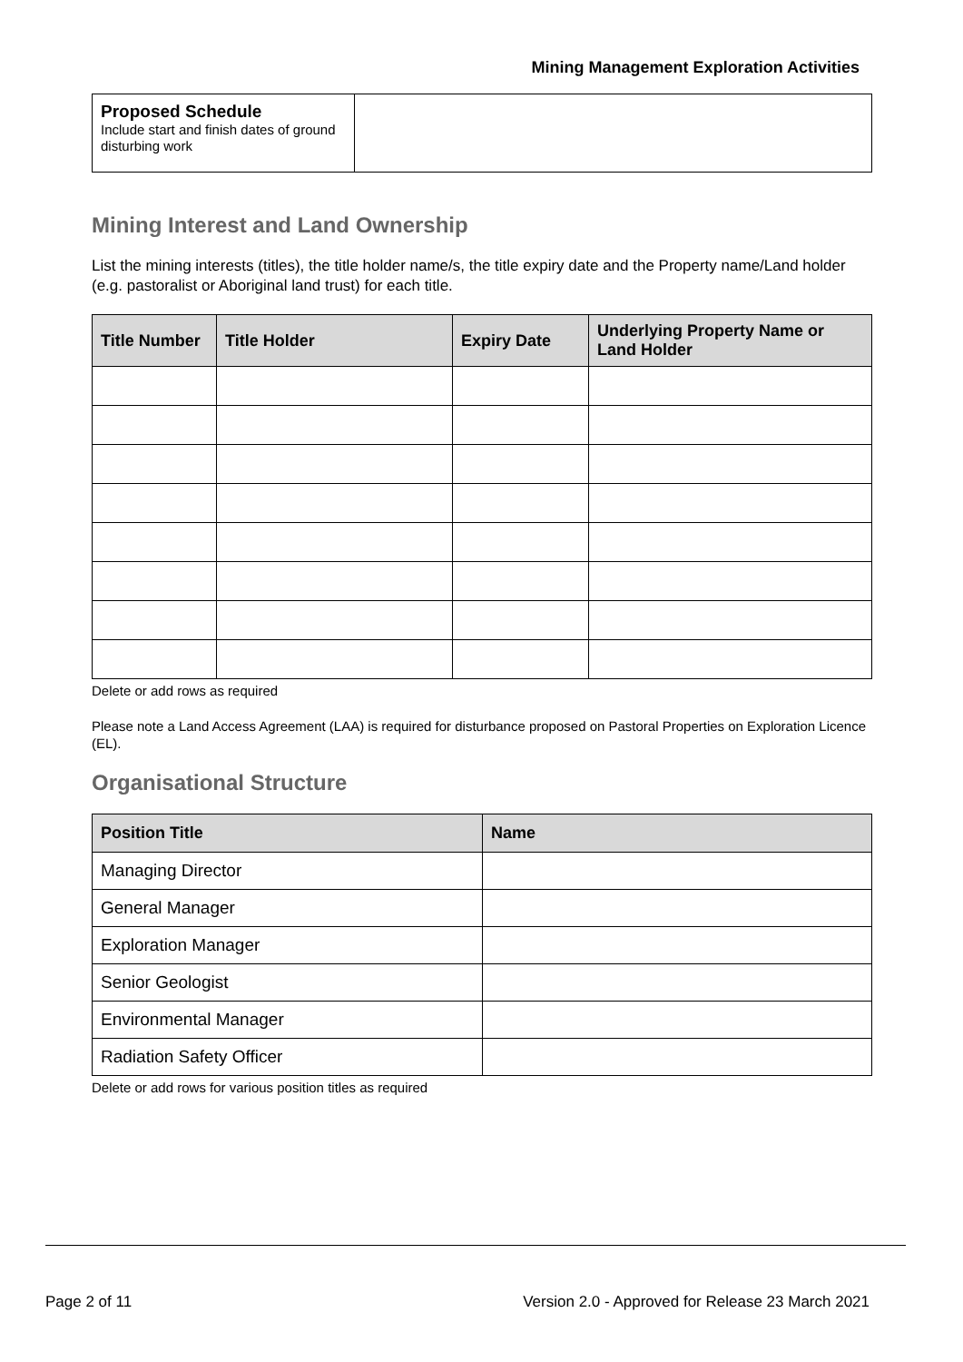Mining Management Exploration Activities
| Proposed Schedule Include start and finish dates of ground disturbing work | |
Mining Interest and Land Ownership
List the mining interests (titles), the title holder name/s, the title expiry date and the Property name/Land holder (e.g. pastoralist or Aboriginal land trust) for each title.
| Title Number | Title Holder | Expiry Date | Underlying Property Name or Land Holder |
| --- | --- | --- | --- |
Delete or add rows as required
Please note a Land Access Agreement (LAA) is required for disturbance proposed on Pastoral Properties on Exploration Licence (EL).
Organisational Structure
| Position Title | Name |
| --- | --- |
| Managing Director | |
| General Manager | |
| Exploration Manager | |
| Senior Geologist | |
| Environmental Manager | |
| Radiation Safety Officer | |
Delete or add rows for various position titles as required
Page 2 of 11 Version 2.0 - Approved for Release 23 March 2021